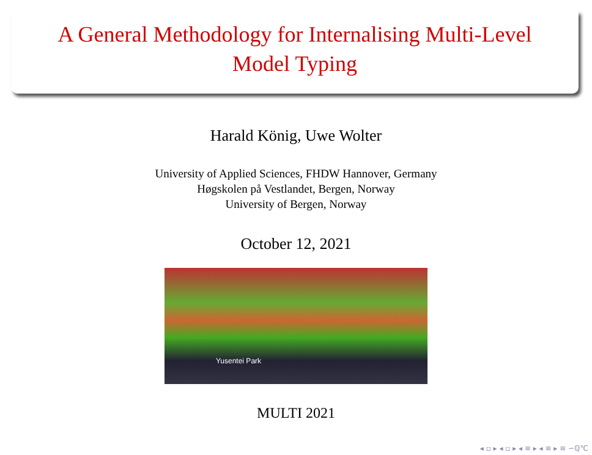A General Methodology for Internalising Multi-Level
Model Typing
Harald König, Uwe Wolter
University of Applied Sciences, FHDW Hannover, Germany
Høgskolen på Vestlandet, Bergen, Norway
University of Bergen, Norway
October 12, 2021
Yusentei Park
MULTI 2021
◂ ▫ ▸ ◂ ▫ ▸ ◂ ≡ ▸ ◂ ≡ ▸ ≡ ∽ℚ℃